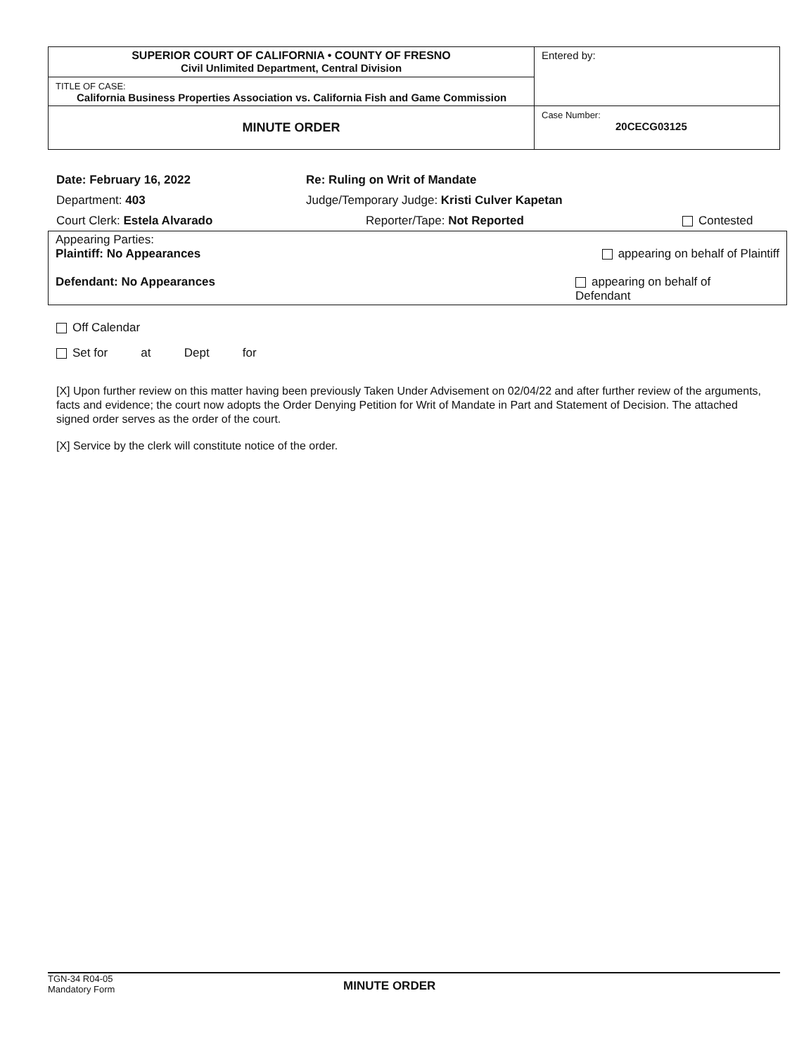| SUPERIOR COURT OF CALIFORNIA • COUNTY OF FRESNO Civil Unlimited Department, Central Division | Entered by: |
| TITLE OF CASE: California Business Properties Association vs. California Fish and Game Commission | |
| MINUTE ORDER | Case Number: 20CECG03125 |
Date: February 16, 2022 Re: Ruling on Writ of Mandate
Department: 403 Judge/Temporary Judge: Kristi Culver Kapetan
Court Clerk: Estela Alvarado Reporter/Tape: Not Reported Contested
Appearing Parties:
Plaintiff: No Appearances appearing on behalf of Plaintiff
Defendant: No Appearances appearing on behalf of
Defendant
Off Calendar
Set for at Dept for
[X] Upon further review on this matter having been previously Taken Under Advisement on 02/04/22 and after further review of the arguments, facts and evidence; the court now adopts the Order Denying Petition for Writ of Mandate in Part and Statement of Decision. The attached signed order serves as the order of the court.
[X] Service by the clerk will constitute notice of the order.
TGN-34 R04-05
Mandatory Form
MINUTE ORDER